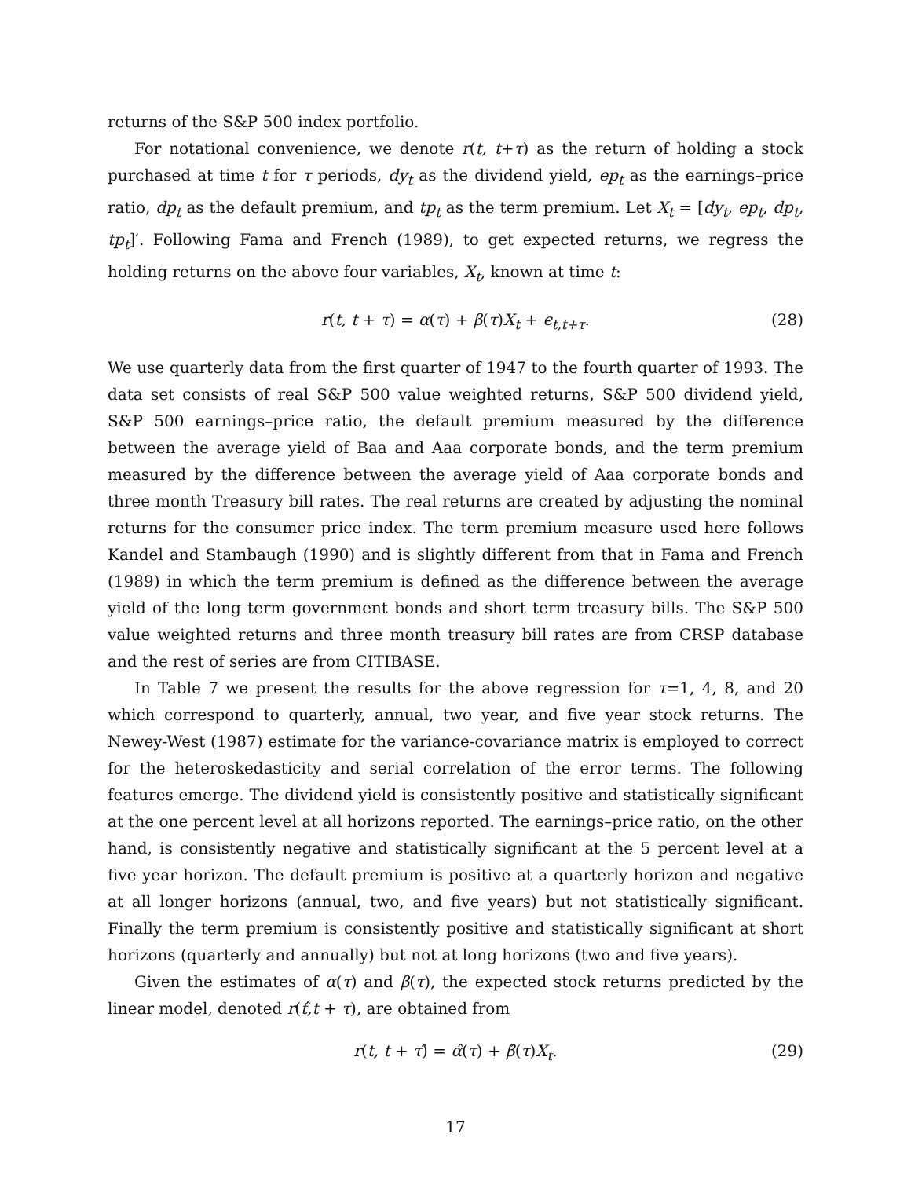returns of the S&P 500 index portfolio.
For notational convenience, we denote r(t, t+τ) as the return of holding a stock purchased at time t for τ periods, dy<sub>t</sub> as the dividend yield, ep<sub>t</sub> as the earnings–price ratio, dp<sub>t</sub> as the default premium, and tp<sub>t</sub> as the term premium. Let X<sub>t</sub> = [dy<sub>t</sub>, ep<sub>t</sub>, dp<sub>t</sub>, tp<sub>t</sub>]′. Following Fama and French (1989), to get expected returns, we regress the holding returns on the above four variables, X<sub>t</sub>, known at time t:
r(t, t + τ) = α(τ) + β(τ)X<sub>t</sub> + ϵ<sub>t,t+τ</sub>. (28)
We use quarterly data from the first quarter of 1947 to the fourth quarter of 1993. The data set consists of real S&P 500 value weighted returns, S&P 500 dividend yield, S&P 500 earnings–price ratio, the default premium measured by the difference between the average yield of Baa and Aaa corporate bonds, and the term premium measured by the difference between the average yield of Aaa corporate bonds and three month Treasury bill rates. The real returns are created by adjusting the nominal returns for the consumer price index. The term premium measure used here follows Kandel and Stambaugh (1990) and is slightly different from that in Fama and French (1989) in which the term premium is defined as the difference between the average yield of the long term government bonds and short term treasury bills. The S&P 500 value weighted returns and three month treasury bill rates are from CRSP database and the rest of series are from CITIBASE.
In Table 7 we present the results for the above regression for τ=1, 4, 8, and 20 which correspond to quarterly, annual, two year, and five year stock returns. The Newey-West (1987) estimate for the variance-covariance matrix is employed to correct for the heteroskedasticity and serial correlation of the error terms. The following features emerge. The dividend yield is consistently positive and statistically significant at the one percent level at all horizons reported. The earnings–price ratio, on the other hand, is consistently negative and statistically significant at the 5 percent level at a five year horizon. The default premium is positive at a quarterly horizon and negative at all longer horizons (annual, two, and five years) but not statistically significant. Finally the term premium is consistently positive and statistically significant at short horizons (quarterly and annually) but not at long horizons (two and five years).
Given the estimates of α(τ) and β(τ), the expected stock returns predicted by the linear model, denoted r(t,̂t + τ), are obtained from
r(t, t + τ)̂ = α̂(τ) + β̂(τ)X<sub>t</sub>. (29)
17